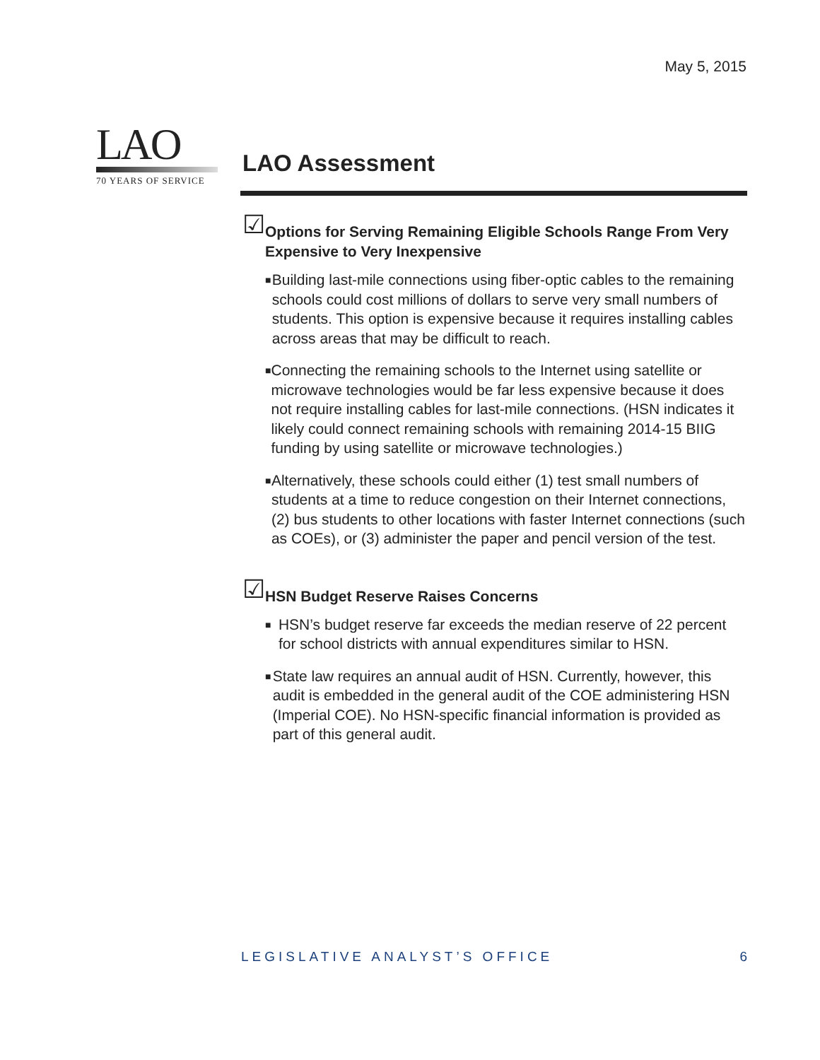May 5, 2015
LAO
70 YEARS OF SERVICE
LAO Assessment
☑
Options for Serving Remaining Eligible Schools Range From Very Expensive to Very Inexpensive
■ Building last-mile connections using fiber-optic cables to the remaining schools could cost millions of dollars to serve very small numbers of students. This option is expensive because it requires installing cables across areas that may be difficult to reach.
■ Connecting the remaining schools to the Internet using satellite or microwave technologies would be far less expensive because it does not require installing cables for last-mile connections. (HSN indicates it likely could connect remaining schools with remaining 2014-15 BIIG funding by using satellite or microwave technologies.)
■ Alternatively, these schools could either (1) test small numbers of students at a time to reduce congestion on their Internet connections, (2) bus students to other locations with faster Internet connections (such as COEs), or (3) administer the paper and pencil version of the test.
☑
HSN Budget Reserve Raises Concerns
■ HSN’s budget reserve far exceeds the median reserve of 22 percent for school districts with annual expenditures similar to HSN.
■ State law requires an annual audit of HSN. Currently, however, this audit is embedded in the general audit of the COE administering HSN (Imperial COE). No HSN-specific financial information is provided as part of this general audit.
LEGISLATIVE ANALYST’S OFFICE 6